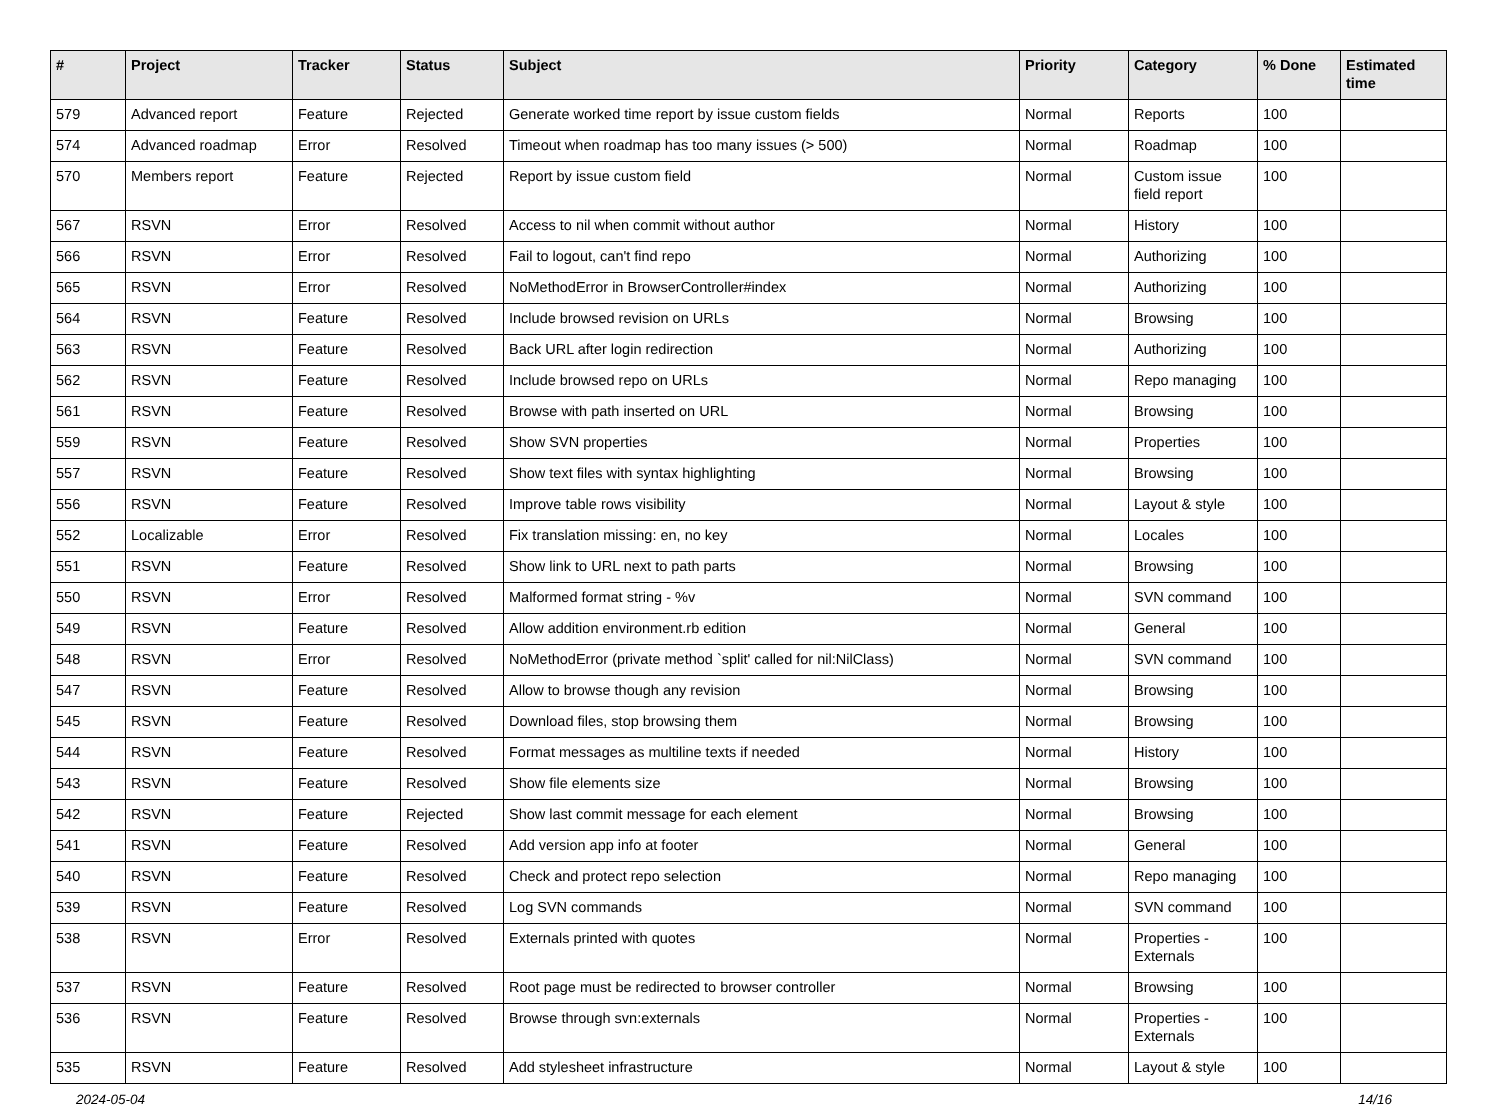| # | Project | Tracker | Status | Subject | Priority | Category | % Done | Estimated time |
| --- | --- | --- | --- | --- | --- | --- | --- | --- |
| 579 | Advanced report | Feature | Rejected | Generate worked time report by issue custom fields | Normal | Reports | 100 | |
| 574 | Advanced roadmap | Error | Resolved | Timeout when roadmap has too many issues (> 500) | Normal | Roadmap | 100 | |
| 570 | Members report | Feature | Rejected | Report by issue custom field | Normal | Custom issue field report | 100 | |
| 567 | RSVN | Error | Resolved | Access to nil when commit without author | Normal | History | 100 | |
| 566 | RSVN | Error | Resolved | Fail to logout, can't find repo | Normal | Authorizing | 100 | |
| 565 | RSVN | Error | Resolved | NoMethodError in BrowserController#index | Normal | Authorizing | 100 | |
| 564 | RSVN | Feature | Resolved | Include browsed revision on URLs | Normal | Browsing | 100 | |
| 563 | RSVN | Feature | Resolved | Back URL after login redirection | Normal | Authorizing | 100 | |
| 562 | RSVN | Feature | Resolved | Include browsed repo on URLs | Normal | Repo managing | 100 | |
| 561 | RSVN | Feature | Resolved | Browse with path inserted on URL | Normal | Browsing | 100 | |
| 559 | RSVN | Feature | Resolved | Show SVN properties | Normal | Properties | 100 | |
| 557 | RSVN | Feature | Resolved | Show text files with syntax highlighting | Normal | Browsing | 100 | |
| 556 | RSVN | Feature | Resolved | Improve table rows visibility | Normal | Layout & style | 100 | |
| 552 | Localizable | Error | Resolved | Fix translation missing: en, no key | Normal | Locales | 100 | |
| 551 | RSVN | Feature | Resolved | Show link to URL next to path parts | Normal | Browsing | 100 | |
| 550 | RSVN | Error | Resolved | Malformed format string - %v | Normal | SVN command | 100 | |
| 549 | RSVN | Feature | Resolved | Allow addition environment.rb edition | Normal | General | 100 | |
| 548 | RSVN | Error | Resolved | NoMethodError (private method `split' called for nil:NilClass) | Normal | SVN command | 100 | |
| 547 | RSVN | Feature | Resolved | Allow to browse though any revision | Normal | Browsing | 100 | |
| 545 | RSVN | Feature | Resolved | Download files, stop browsing them | Normal | Browsing | 100 | |
| 544 | RSVN | Feature | Resolved | Format messages as multiline texts if needed | Normal | History | 100 | |
| 543 | RSVN | Feature | Resolved | Show file elements size | Normal | Browsing | 100 | |
| 542 | RSVN | Feature | Rejected | Show last commit message for each element | Normal | Browsing | 100 | |
| 541 | RSVN | Feature | Resolved | Add version app info at footer | Normal | General | 100 | |
| 540 | RSVN | Feature | Resolved | Check and protect repo selection | Normal | Repo managing | 100 | |
| 539 | RSVN | Feature | Resolved | Log SVN commands | Normal | SVN command | 100 | |
| 538 | RSVN | Error | Resolved | Externals printed with quotes | Normal | Properties - Externals | 100 | |
| 537 | RSVN | Feature | Resolved | Root page must be redirected to browser controller | Normal | Browsing | 100 | |
| 536 | RSVN | Feature | Resolved | Browse through svn:externals | Normal | Properties - Externals | 100 | |
| 535 | RSVN | Feature | Resolved | Add stylesheet infrastructure | Normal | Layout & style | 100 | |
2024-05-04 14/16